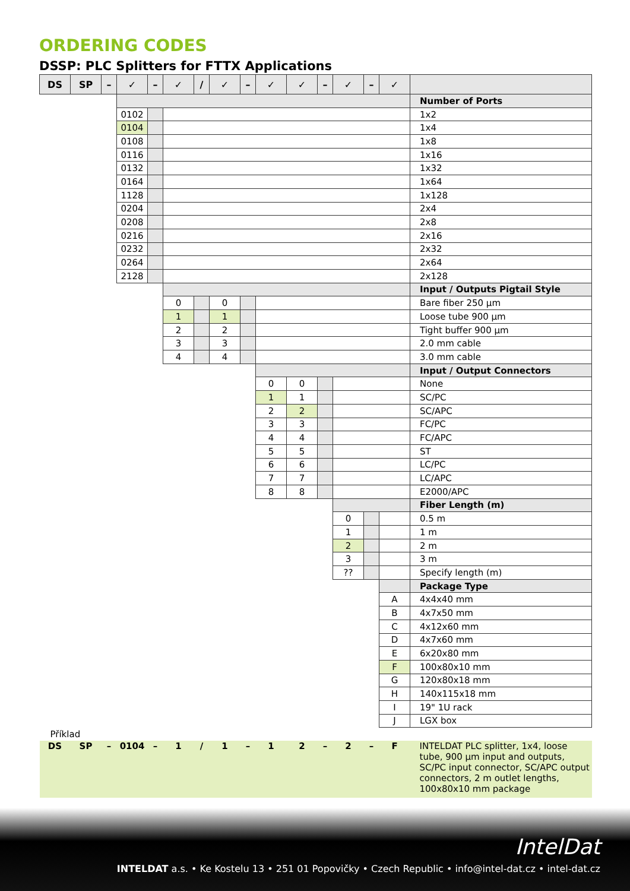ORDERING CODES
DSSP: PLC Splitters for FTTX Applications
| DS | SP | – | ✓ | – | ✓ | / | ✓ | – | ✓ | ✓ | – | ✓ | – | ✓ | |
| --- | --- | --- | --- | --- | --- | --- | --- | --- | --- | --- | --- | --- | --- | --- | --- |
| | | | | | | | | | | | | | | | Number of Ports |
| | | | 0102 | | | | | | | | | | | | 1x2 |
| | | | 0104 | | | | | | | | | | | | 1x4 |
| | | | 0108 | | | | | | | | | | | | 1x8 |
| | | | 0116 | | | | | | | | | | | | 1x16 |
| | | | 0132 | | | | | | | | | | | | 1x32 |
| | | | 0164 | | | | | | | | | | | | 1x64 |
| | | | 1128 | | | | | | | | | | | | 1x128 |
| | | | 0204 | | | | | | | | | | | | 2x4 |
| | | | 0208 | | | | | | | | | | | | 2x8 |
| | | | 0216 | | | | | | | | | | | | 2x16 |
| | | | 0232 | | | | | | | | | | | | 2x32 |
| | | | 0264 | | | | | | | | | | | | 2x64 |
| | | | 2128 | | | | | | | | | | | | 2x128 |
| | | | | | | | | | | | | | | | Input / Outputs Pigtail Style |
| | | | | | 0 | | 0 | | | | | | | | Bare fiber 250 µm |
| | | | | | 1 | | 1 | | | | | | | | Loose tube 900 µm |
| | | | | | 2 | | 2 | | | | | | | | Tight buffer 900 µm |
| | | | | | 3 | | 3 | | | | | | | | 2.0 mm cable |
| | | | | | 4 | | 4 | | | | | | | | 3.0 mm cable |
| | | | | | | | | | | | | | | | Input / Output Connectors |
| | | | | | | | | | 0 | 0 | | | | | None |
| | | | | | | | | | 1 | 1 | | | | | SC/PC |
| | | | | | | | | | 2 | 2 | | | | | SC/APC |
| | | | | | | | | | 3 | 3 | | | | | FC/PC |
| | | | | | | | | | 4 | 4 | | | | | FC/APC |
| | | | | | | | | | 5 | 5 | | | | | ST |
| | | | | | | | | | 6 | 6 | | | | | LC/PC |
| | | | | | | | | | 7 | 7 | | | | | LC/APC |
| | | | | | | | | | 8 | 8 | | | | | E2000/APC |
| | | | | | | | | | | | | | | | Fiber Length (m) |
| | | | | | | | | | | | | 0 | | | 0.5 m |
| | | | | | | | | | | | | 1 | | | 1 m |
| | | | | | | | | | | | | 2 | | | 2 m |
| | | | | | | | | | | | | 3 | | | 3 m |
| | | | | | | | | | | | | ?? | | | Specify length (m) |
| | | | | | | | | | | | | | | | Package Type |
| | | | | | | | | | | | | | | A | 4x4x40 mm |
| | | | | | | | | | | | | | | B | 4x7x50 mm |
| | | | | | | | | | | | | | | C | 4x12x60 mm |
| | | | | | | | | | | | | | | D | 4x7x60 mm |
| | | | | | | | | | | | | | | E | 6x20x80 mm |
| | | | | | | | | | | | | | | F | 100x80x10 mm |
| | | | | | | | | | | | | | | G | 120x80x18 mm |
| | | | | | | | | | | | | | | H | 140x115x18 mm |
| | | | | | | | | | | | | | | I | 19" 1U rack |
| | | | | | | | | | | | | | | J | LGX box |
| Příklad | | | | | | | | | | | | | | | |
| DS | SP | – | 0104 | – | 1 | / | 1 | – | 1 | 2 | – | 2 | – | F | INTELDAT PLC splitter, 1x4, loose tube, 900 µm input and outputs, SC/PC input connector, SC/APC output connectors, 2 m outlet lengths, 100x80x10 mm package |
IntelDat
INTELDAT a.s. • Ke Kostelu 13 • 251 01 Popovičky • Czech Republic • info@intel-dat.cz • intel-dat.cz